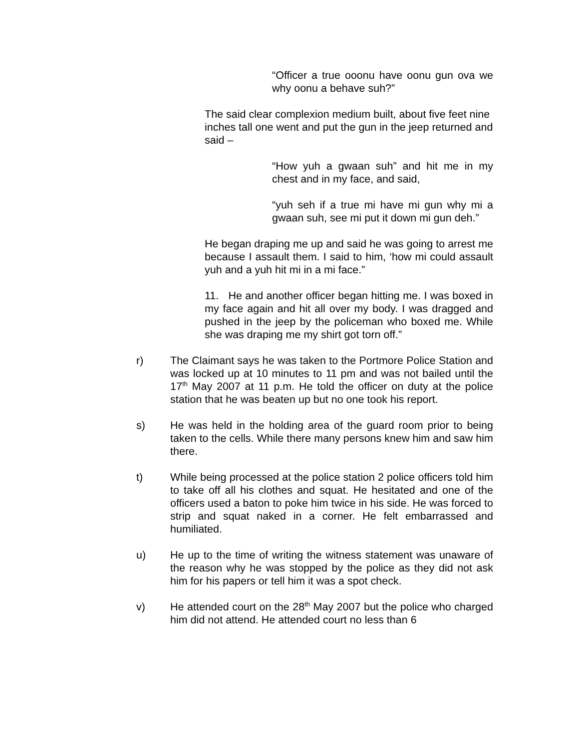“Officer a true ooonu have oonu gun ova we why oonu a behave suh?”
The said clear complexion medium built, about five feet nine inches tall one went and put the gun in the jeep returned and said –
“How yuh a gwaan suh” and hit me in my chest and in my face, and said,
“yuh seh if a true mi have mi gun why mi a gwaan suh, see mi put it down mi gun deh.”
He began draping me up and said he was going to arrest me because I assault them. I said to him, ‘how mi could assault yuh and a yuh hit mi in a mi face.”
11. He and another officer began hitting me. I was boxed in my face again and hit all over my body. I was dragged and pushed in the jeep by the policeman who boxed me. While she was draping me my shirt got torn off.”
r) The Claimant says he was taken to the Portmore Police Station and was locked up at 10 minutes to 11 pm and was not bailed until the 17<sup>th</sup> May 2007 at 11 p.m. He told the officer on duty at the police station that he was beaten up but no one took his report.
s) He was held in the holding area of the guard room prior to being taken to the cells. While there many persons knew him and saw him there.
t) While being processed at the police station 2 police officers told him to take off all his clothes and squat. He hesitated and one of the officers used a baton to poke him twice in his side. He was forced to strip and squat naked in a corner. He felt embarrassed and humiliated.
u) He up to the time of writing the witness statement was unaware of the reason why he was stopped by the police as they did not ask him for his papers or tell him it was a spot check.
v) He attended court on the 28<sup>th</sup> May 2007 but the police who charged him did not attend. He attended court no less than 6